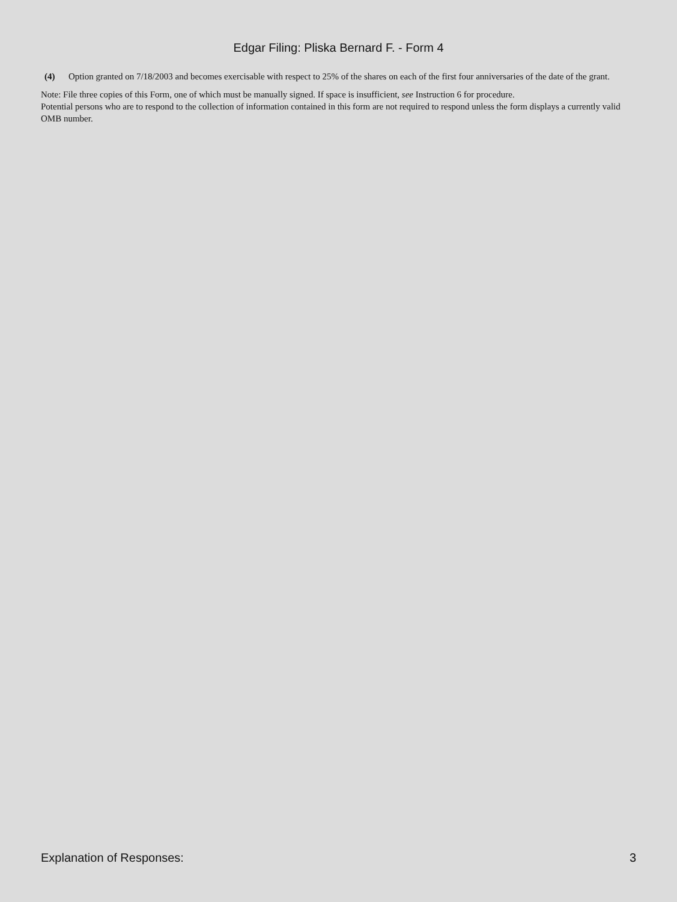Edgar Filing: Pliska Bernard F. - Form 4
| (4) | Option granted on 7/18/2003 and becomes exercisable with respect to 25% of the shares on each of the first four anniversaries of the date of the grant. |
Note: File three copies of this Form, one of which must be manually signed. If space is insufficient, see Instruction 6 for procedure.
Potential persons who are to respond to the collection of information contained in this form are not required to respond unless the form displays a currently valid OMB number.
Explanation of Responses: 3